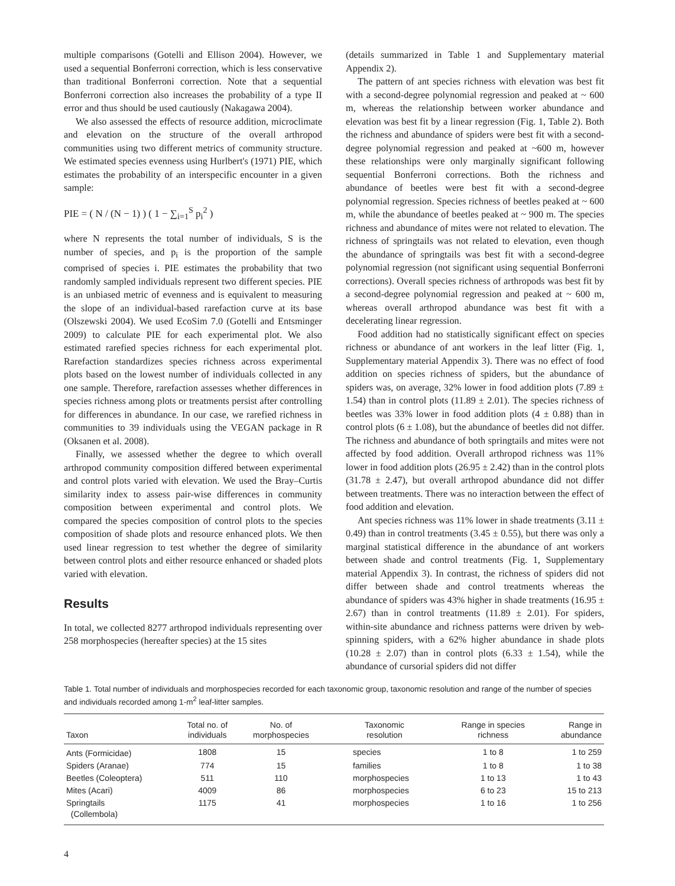multiple comparisons (Gotelli and Ellison 2004). However, we used a sequential Bonferroni correction, which is less conservative than traditional Bonferroni correction. Note that a sequential Bonferroni correction also increases the probability of a type II error and thus should be used cautiously (Nakagawa 2004).
We also assessed the effects of resource addition, microclimate and elevation on the structure of the overall arthropod communities using two different metrics of community structure. We estimated species evenness using Hurlbert's (1971) PIE, which estimates the probability of an interspecific encounter in a given sample:
PIE = ( N / (N − 1) ) ( 1 − ∑<sub>i=1</sub><sup>S</sup> p<sub>i</sub><sup>2</sup> )
where N represents the total number of individuals, S is the number of species, and p<sub>i</sub> is the proportion of the sample comprised of species i. PIE estimates the probability that two randomly sampled individuals represent two different species. PIE is an unbiased metric of evenness and is equivalent to measuring the slope of an individual-based rarefaction curve at its base (Olszewski 2004). We used EcoSim 7.0 (Gotelli and Entsminger 2009) to calculate PIE for each experimental plot. We also estimated rarefied species richness for each experimental plot. Rarefaction standardizes species richness across experimental plots based on the lowest number of individuals collected in any one sample. Therefore, rarefaction assesses whether differences in species richness among plots or treatments persist after controlling for differences in abundance. In our case, we rarefied richness in communities to 39 individuals using the VEGAN package in R (Oksanen et al. 2008).
Finally, we assessed whether the degree to which overall arthropod community composition differed between experimental and control plots varied with elevation. We used the Bray–Curtis similarity index to assess pair-wise differences in community composition between experimental and control plots. We compared the species composition of control plots to the species composition of shade plots and resource enhanced plots. We then used linear regression to test whether the degree of similarity between control plots and either resource enhanced or shaded plots varied with elevation.
Results
In total, we collected 8277 arthropod individuals representing over 258 morphospecies (hereafter species) at the 15 sites
(details summarized in Table 1 and Supplementary material Appendix 2).
The pattern of ant species richness with elevation was best fit with a second-degree polynomial regression and peaked at ~ 600 m, whereas the relationship between worker abundance and elevation was best fit by a linear regression (Fig. 1, Table 2). Both the richness and abundance of spiders were best fit with a second-degree polynomial regression and peaked at ~600 m, however these relationships were only marginally significant following sequential Bonferroni corrections. Both the richness and abundance of beetles were best fit with a second-degree polynomial regression. Species richness of beetles peaked at ~ 600 m, while the abundance of beetles peaked at ~ 900 m. The species richness and abundance of mites were not related to elevation. The richness of springtails was not related to elevation, even though the abundance of springtails was best fit with a second-degree polynomial regression (not significant using sequential Bonferroni corrections). Overall species richness of arthropods was best fit by a second-degree polynomial regression and peaked at ~ 600 m, whereas overall arthropod abundance was best fit with a decelerating linear regression.
Food addition had no statistically significant effect on species richness or abundance of ant workers in the leaf litter (Fig. 1, Supplementary material Appendix 3). There was no effect of food addition on species richness of spiders, but the abundance of spiders was, on average, 32% lower in food addition plots (7.89 ± 1.54) than in control plots (11.89 ± 2.01). The species richness of beetles was 33% lower in food addition plots (4 ± 0.88) than in control plots (6 ± 1.08), but the abundance of beetles did not differ. The richness and abundance of both springtails and mites were not affected by food addition. Overall arthropod richness was 11% lower in food addition plots (26.95 ± 2.42) than in the control plots (31.78 ± 2.47), but overall arthropod abundance did not differ between treatments. There was no interaction between the effect of food addition and elevation.
Ant species richness was 11% lower in shade treatments (3.11 ± 0.49) than in control treatments (3.45 ± 0.55), but there was only a marginal statistical difference in the abundance of ant workers between shade and control treatments (Fig. 1, Supplementary material Appendix 3). In contrast, the richness of spiders did not differ between shade and control treatments whereas the abundance of spiders was 43% higher in shade treatments (16.95 ± 2.67) than in control treatments (11.89 ± 2.01). For spiders, within-site abundance and richness patterns were driven by web-spinning spiders, with a 62% higher abundance in shade plots (10.28 ± 2.07) than in control plots (6.33 ± 1.54), while the abundance of cursorial spiders did not differ
Table 1. Total number of individuals and morphospecies recorded for each taxonomic group, taxonomic resolution and range of the number of species and individuals recorded among 1-m<sup>2</sup> leaf-litter samples.
| Taxon | Total no. of individuals | No. of morphospecies | Taxonomic resolution | Range in species richness | Range in abundance |
| --- | --- | --- | --- | --- | --- |
| Ants (Formicidae) | 1808 | 15 | species | 1 to 8 | 1 to 259 |
| Spiders (Aranae) | 774 | 15 | families | 1 to 8 | 1 to 38 |
| Beetles (Coleoptera) | 511 | 110 | morphospecies | 1 to 13 | 1 to 43 |
| Mites (Acari) | 4009 | 86 | morphospecies | 6 to 23 | 15 to 213 |
| Springtails (Collembola) | 1175 | 41 | morphospecies | 1 to 16 | 1 to 256 |
4